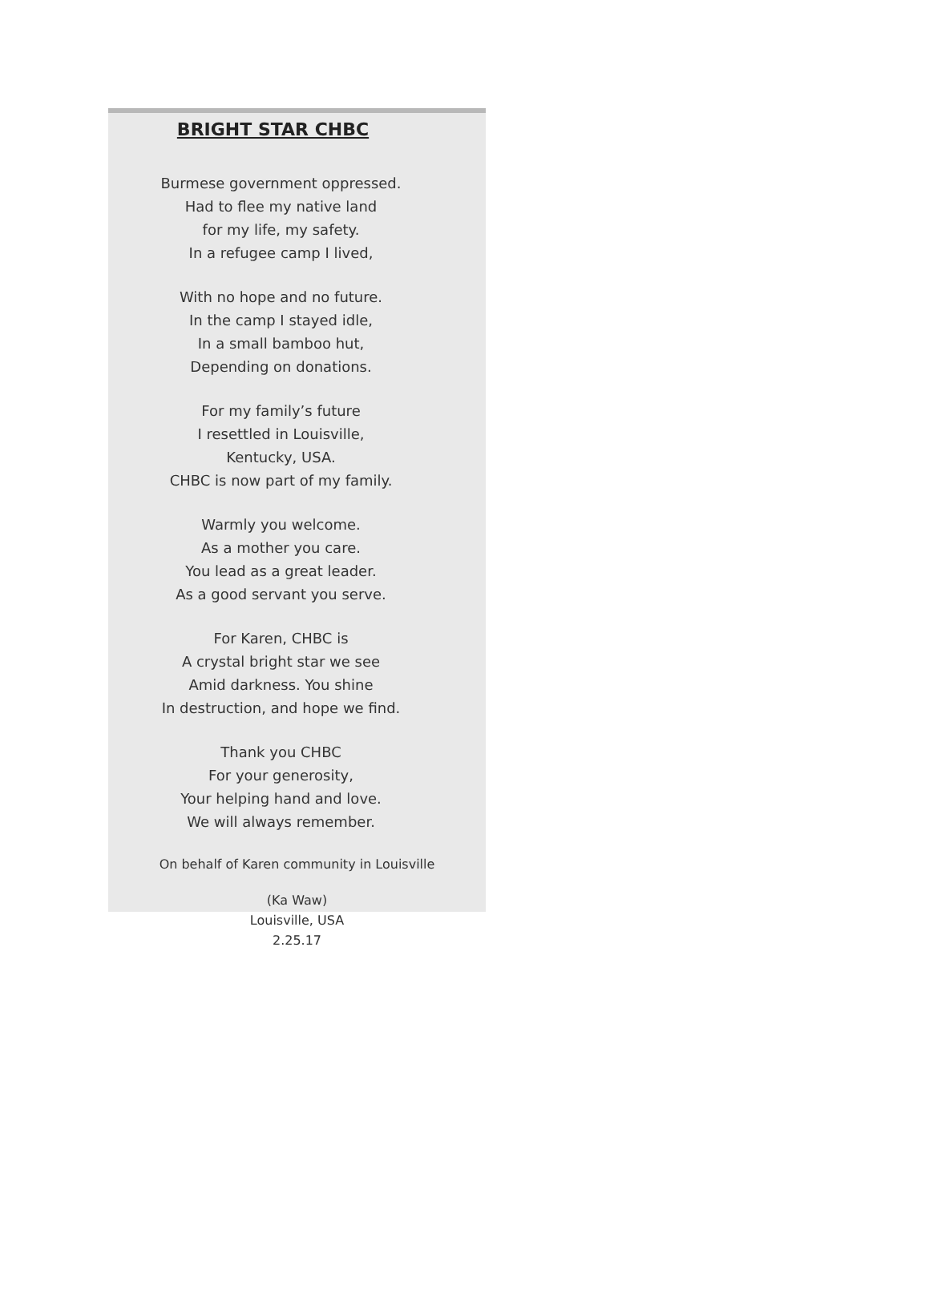BRIGHT STAR CHBC
Burmese government oppressed.
Had to flee my native land
for my life, my safety.
In a refugee camp I lived,
With no hope and no future.
In the camp I stayed idle,
In a small bamboo hut,
Depending on donations.
For my family’s future
I resettled in Louisville,
Kentucky, USA.
CHBC is now part of my family.
Warmly you welcome.
As a mother you care.
You lead as a great leader.
As a good servant you serve.
For Karen, CHBC is
A crystal bright star we see
Amid darkness. You shine
In destruction, and hope we find.
Thank you CHBC
For your generosity,
Your helping hand and love.
We will always remember.
On behalf of Karen community in Louisville
(Ka Waw)
Louisville, USA
2.25.17